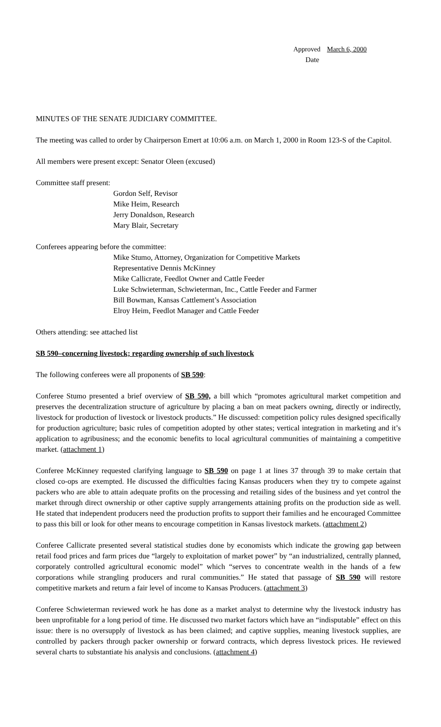Approved March 6, 2000
Date
MINUTES OF THE SENATE JUDICIARY COMMITTEE.
The meeting was called to order by Chairperson Emert at 10:06 a.m. on March 1, 2000 in Room 123-S of the Capitol.
All members were present except: Senator Oleen (excused)
Committee staff present:
Gordon Self, Revisor
Mike Heim, Research
Jerry Donaldson, Research
Mary Blair, Secretary
Conferees appearing before the committee:
Mike Stumo, Attorney, Organization for Competitive Markets
Representative Dennis McKinney
Mike Callicrate, Feedlot Owner and Cattle Feeder
Luke Schwieterman, Schwieterman, Inc., Cattle Feeder and Farmer
Bill Bowman, Kansas Cattlement’s Association
Elroy Heim, Feedlot Manager and Cattle Feeder
Others attending: see attached list
SB 590–concerning livestock; regarding ownership of such livestock
The following conferees were all proponents of SB 590:
Conferee Stumo presented a brief overview of SB 590, a bill which “promotes agricultural market competition and preserves the decentralization structure of agriculture by placing a ban on meat packers owning, directly or indirectly, livestock for production of livestock or livestock products.” He discussed: competition policy rules designed specifically for production agriculture; basic rules of competition adopted by other states; vertical integration in marketing and it’s application to agribusiness; and the economic benefits to local agricultural communities of maintaining a competitive market. (attachment 1)
Conferee McKinney requested clarifying language to SB 590 on page 1 at lines 37 through 39 to make certain that closed co-ops are exempted. He discussed the difficulties facing Kansas producers when they try to compete against packers who are able to attain adequate profits on the processing and retailing sides of the business and yet control the market through direct ownership or other captive supply arrangements attaining profits on the production side as well. He stated that independent producers need the production profits to support their families and he encouraged Committee to pass this bill or look for other means to encourage competition in Kansas livestock markets. (attachment 2)
Conferee Callicrate presented several statistical studies done by economists which indicate the growing gap between retail food prices and farm prices due “largely to exploitation of market power” by “an industrialized, centrally planned, corporately controlled agricultural economic model” which “serves to concentrate wealth in the hands of a few corporations while strangling producers and rural communities.” He stated that passage of SB 590 will restore competitive markets and return a fair level of income to Kansas Producers. (attachment 3)
Conferee Schwieterman reviewed work he has done as a market analyst to determine why the livestock industry has been unprofitable for a long period of time. He discussed two market factors which have an “indisputable” effect on this issue: there is no oversupply of livestock as has been claimed; and captive supplies, meaning livestock supplies, are controlled by packers through packer ownership or forward contracts, which depress livestock prices. He reviewed several charts to substantiate his analysis and conclusions. (attachment 4)